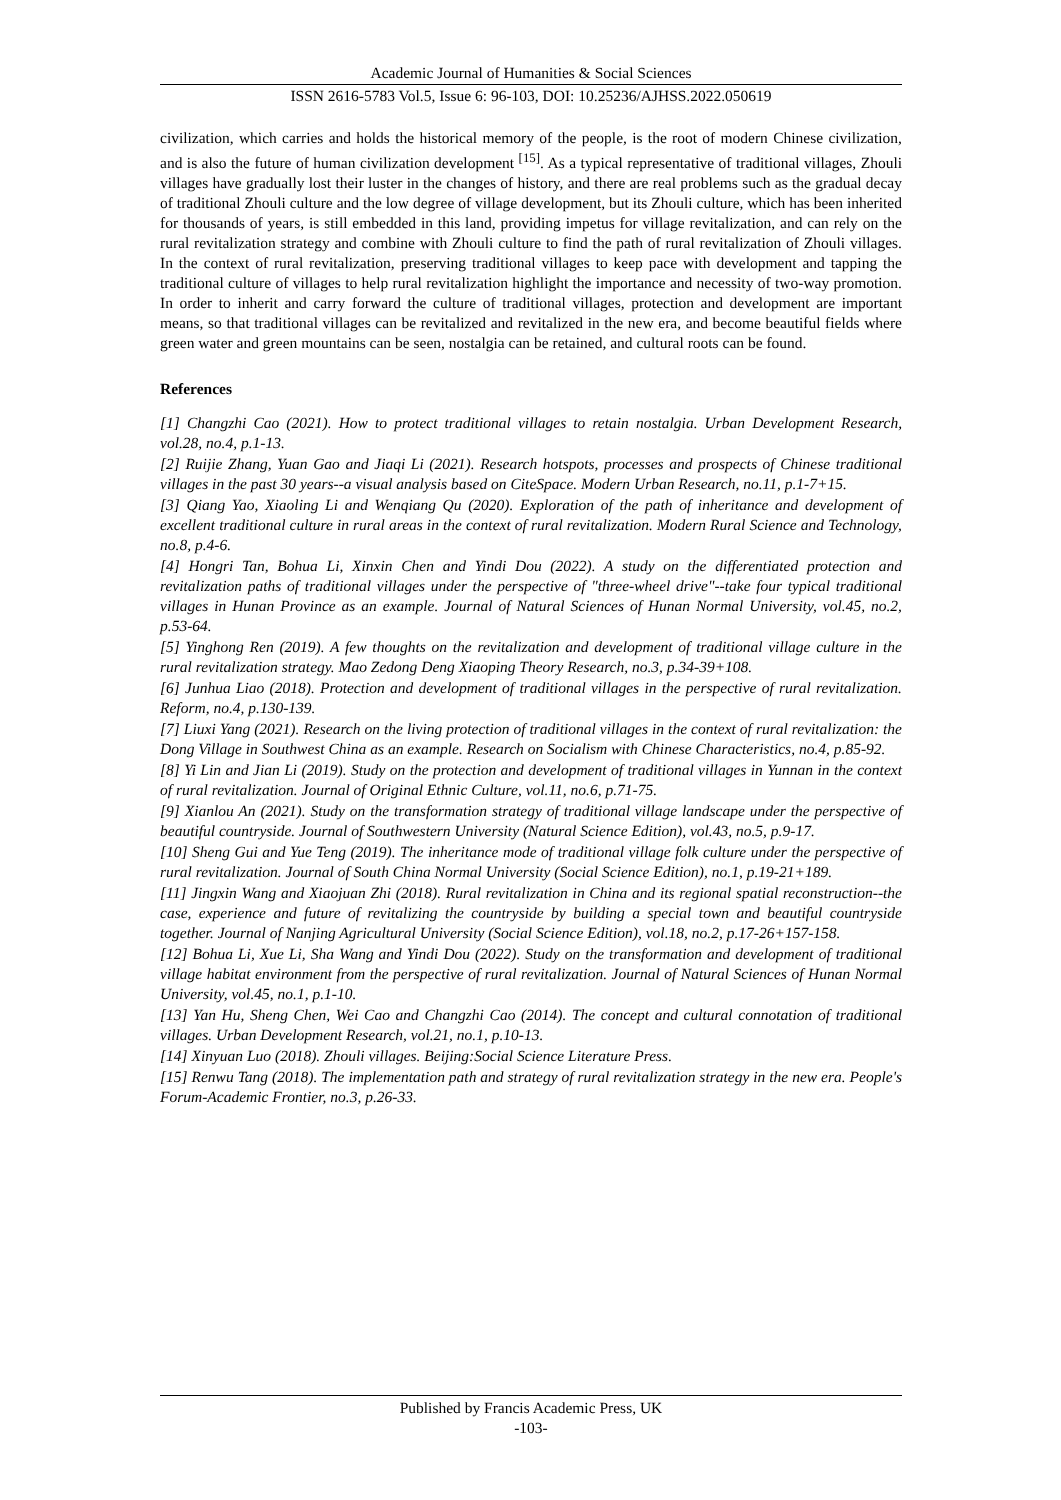Academic Journal of Humanities & Social Sciences
ISSN 2616-5783 Vol.5, Issue 6: 96-103, DOI: 10.25236/AJHSS.2022.050619
civilization, which carries and holds the historical memory of the people, is the root of modern Chinese civilization, and is also the future of human civilization development <sup>[15]</sup>. As a typical representative of traditional villages, Zhouli villages have gradually lost their luster in the changes of history, and there are real problems such as the gradual decay of traditional Zhouli culture and the low degree of village development, but its Zhouli culture, which has been inherited for thousands of years, is still embedded in this land, providing impetus for village revitalization, and can rely on the rural revitalization strategy and combine with Zhouli culture to find the path of rural revitalization of Zhouli villages. In the context of rural revitalization, preserving traditional villages to keep pace with development and tapping the traditional culture of villages to help rural revitalization highlight the importance and necessity of two-way promotion. In order to inherit and carry forward the culture of traditional villages, protection and development are important means, so that traditional villages can be revitalized and revitalized in the new era, and become beautiful fields where green water and green mountains can be seen, nostalgia can be retained, and cultural roots can be found.
References
[1] Changzhi Cao (2021). How to protect traditional villages to retain nostalgia. Urban Development Research, vol.28, no.4, p.1-13.
[2] Ruijie Zhang, Yuan Gao and Jiaqi Li (2021). Research hotspots, processes and prospects of Chinese traditional villages in the past 30 years--a visual analysis based on CiteSpace. Modern Urban Research, no.11, p.1-7+15.
[3] Qiang Yao, Xiaoling Li and Wenqiang Qu (2020). Exploration of the path of inheritance and development of excellent traditional culture in rural areas in the context of rural revitalization. Modern Rural Science and Technology, no.8, p.4-6.
[4] Hongri Tan, Bohua Li, Xinxin Chen and Yindi Dou (2022). A study on the differentiated protection and revitalization paths of traditional villages under the perspective of "three-wheel drive"--take four typical traditional villages in Hunan Province as an example. Journal of Natural Sciences of Hunan Normal University, vol.45, no.2, p.53-64.
[5] Yinghong Ren (2019). A few thoughts on the revitalization and development of traditional village culture in the rural revitalization strategy. Mao Zedong Deng Xiaoping Theory Research, no.3, p.34-39+108.
[6] Junhua Liao (2018). Protection and development of traditional villages in the perspective of rural revitalization. Reform, no.4, p.130-139.
[7] Liuxi Yang (2021). Research on the living protection of traditional villages in the context of rural revitalization: the Dong Village in Southwest China as an example. Research on Socialism with Chinese Characteristics, no.4, p.85-92.
[8] Yi Lin and Jian Li (2019). Study on the protection and development of traditional villages in Yunnan in the context of rural revitalization. Journal of Original Ethnic Culture, vol.11, no.6, p.71-75.
[9] Xianlou An (2021). Study on the transformation strategy of traditional village landscape under the perspective of beautiful countryside. Journal of Southwestern University (Natural Science Edition), vol.43, no.5, p.9-17.
[10] Sheng Gui and Yue Teng (2019). The inheritance mode of traditional village folk culture under the perspective of rural revitalization. Journal of South China Normal University (Social Science Edition), no.1, p.19-21+189.
[11] Jingxin Wang and Xiaojuan Zhi (2018). Rural revitalization in China and its regional spatial reconstruction--the case, experience and future of revitalizing the countryside by building a special town and beautiful countryside together. Journal of Nanjing Agricultural University (Social Science Edition), vol.18, no.2, p.17-26+157-158.
[12] Bohua Li, Xue Li, Sha Wang and Yindi Dou (2022). Study on the transformation and development of traditional village habitat environment from the perspective of rural revitalization. Journal of Natural Sciences of Hunan Normal University, vol.45, no.1, p.1-10.
[13] Yan Hu, Sheng Chen, Wei Cao and Changzhi Cao (2014). The concept and cultural connotation of traditional villages. Urban Development Research, vol.21, no.1, p.10-13.
[14] Xinyuan Luo (2018). Zhouli villages. Beijing:Social Science Literature Press.
[15] Renwu Tang (2018). The implementation path and strategy of rural revitalization strategy in the new era. People's Forum-Academic Frontier, no.3, p.26-33.
Published by Francis Academic Press, UK
-103-